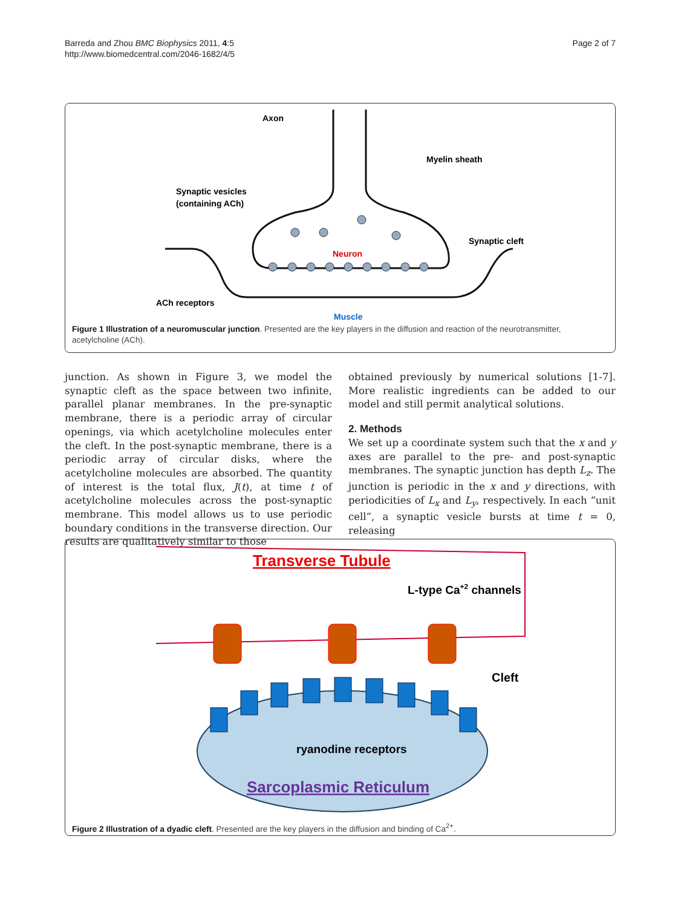Barreda and Zhou BMC Biophysics 2011, 4:5
http://www.biomedcentral.com/2046-1682/4/5
Page 2 of 7
Axon
Myelin sheath
Synaptic vesicles
(containing ACh)
Synaptic cleft
Neuron
ACh receptors
Muscle
Figure 1 Illustration of a neuromuscular junction. Presented are the key players in the diffusion and reaction of the neurotransmitter, acetylcholine (ACh).
junction. As shown in Figure 3, we model the synaptic cleft as the space between two infinite, parallel planar membranes. In the pre-synaptic membrane, there is a periodic array of circular openings, via which acetylcholine molecules enter the cleft. In the post-synaptic membrane, there is a periodic array of circular disks, where the acetylcholine molecules are absorbed. The quantity of interest is the total flux, J(t), at time t of acetylcholine molecules across the post-synaptic membrane. This model allows us to use periodic boundary conditions in the transverse direction. Our results are qualitatively similar to those
obtained previously by numerical solutions [1-7]. More realistic ingredients can be added to our model and still permit analytical solutions.
2. Methods
We set up a coordinate system such that the x and y axes are parallel to the pre- and post-synaptic membranes. The synaptic junction has depth L<sub>z</sub>. The junction is periodic in the x and y directions, with periodicities of L<sub>x</sub> and L<sub>y</sub>, respectively. In each “unit cell”, a synaptic vesicle bursts at time t = 0, releasing
Transverse Tubule
L-type Ca+2 channels
Cleft
ryanodine receptors
Sarcoplasmic Reticulum
Figure 2 Illustration of a dyadic cleft. Presented are the key players in the diffusion and binding of Ca<sup>2+</sup>.